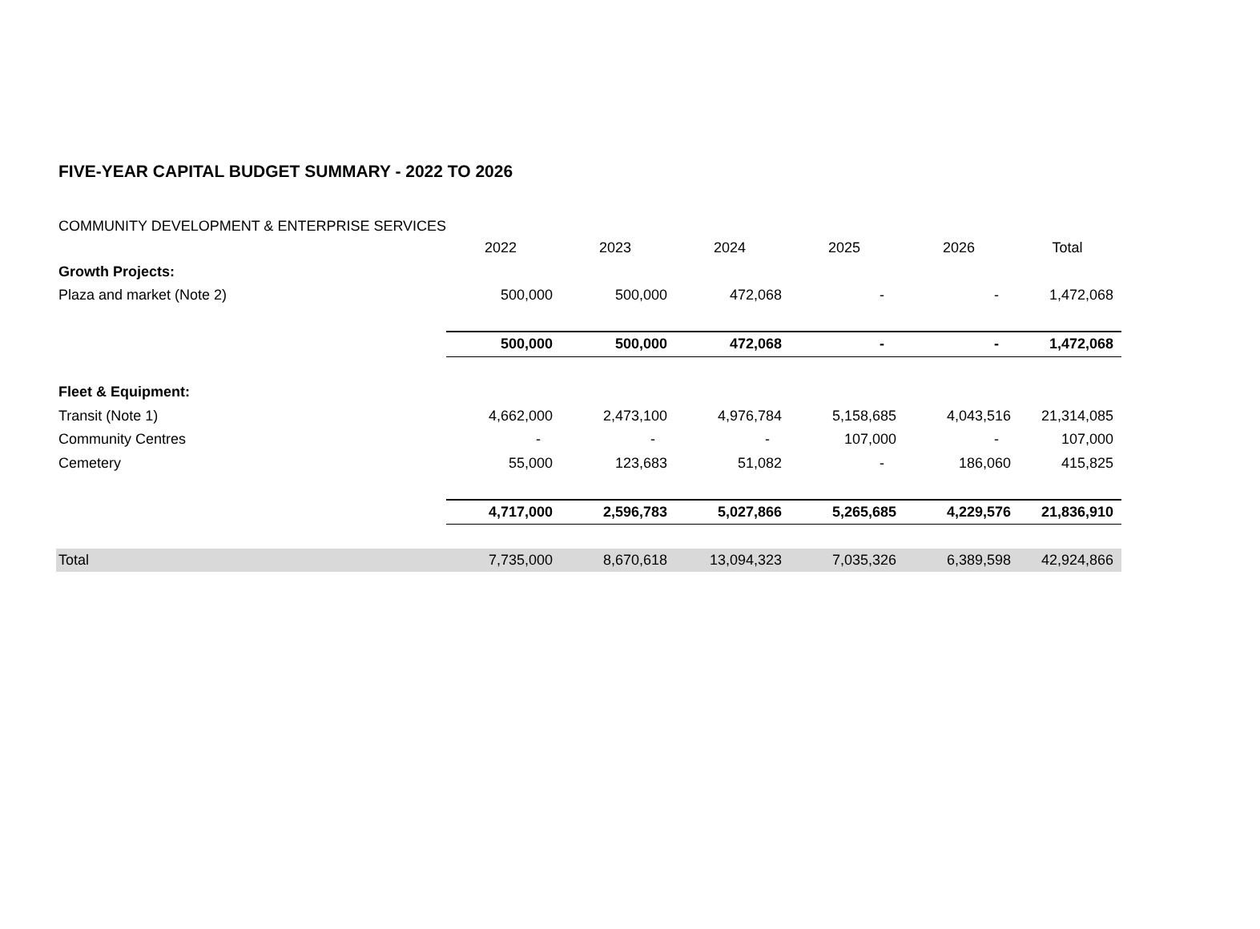FIVE-YEAR CAPITAL BUDGET SUMMARY - 2022 TO 2026
COMMUNITY DEVELOPMENT & ENTERPRISE SERVICES
| | 2022 | 2023 | 2024 | 2025 | 2026 | Total |
| --- | --- | --- | --- | --- | --- | --- |
| Growth Projects: | | | | | | |
| Plaza and market (Note 2) | 500,000 | 500,000 | 472,068 | - | - | 1,472,068 |
| | 500,000 | 500,000 | 472,068 | - | - | 1,472,068 |
| Fleet & Equipment: | | | | | | |
| Transit (Note 1) | 4,662,000 | 2,473,100 | 4,976,784 | 5,158,685 | 4,043,516 | 21,314,085 |
| Community Centres | - | - | - | 107,000 | - | 107,000 |
| Cemetery | 55,000 | 123,683 | 51,082 | - | 186,060 | 415,825 |
| | 4,717,000 | 2,596,783 | 5,027,866 | 5,265,685 | 4,229,576 | 21,836,910 |
| Total | 7,735,000 | 8,670,618 | 13,094,323 | 7,035,326 | 6,389,598 | 42,924,866 |